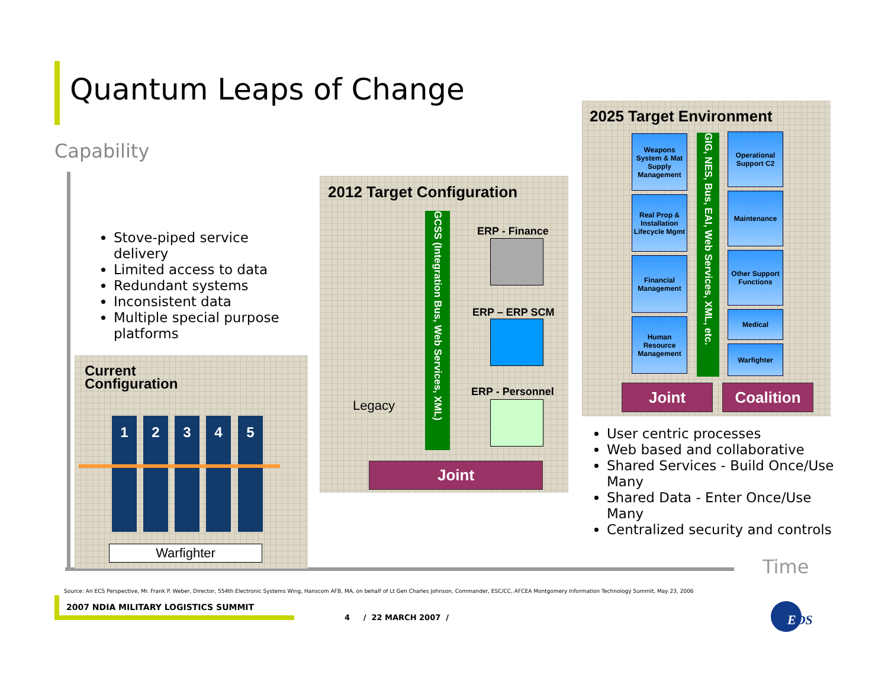Quantum Leaps of Change
Capability
Time
Stove-piped service delivery
Limited access to data
Redundant systems
Inconsistent data
Multiple special purpose platforms
Current
Configuration
1 2 3 4 5
Warfighter
2012 Target Configuration
GCSS (Integration Bus, Web Services, XML)
ERP - Finance
ERP – ERP SCM
ERP - Personnel
Legacy
Joint
2025 Target Environment
GIG, NES, Bus, EAI, Web Services, XML, etc.
Weapons System & Mat Supply Management
Real Prop & Installation Lifecycle Mgmt
Financial Management
Human Resource Management
Operational Support C2
Maintenance
Other Support Functions
Medical
Warfighter
Joint Coalition
User centric processes
Web based and collaborative
Shared Services - Build Once/Use Many
Shared Data - Enter Once/Use Many
Centralized security and controls
Source: An ECS Perspective, Mr. Frank P. Weber, Director, 554th Electronic Systems Wing, Hanscom AFB, MA, on behalf of Lt Gen Charles Johnson, Commander, ESC/CC, AFCEA Montgomery Information Technology Summit, May 23, 2006
2007 NDIA MILITARY LOGISTICS SUMMIT
4 / 22 MARCH 2007 / EDS